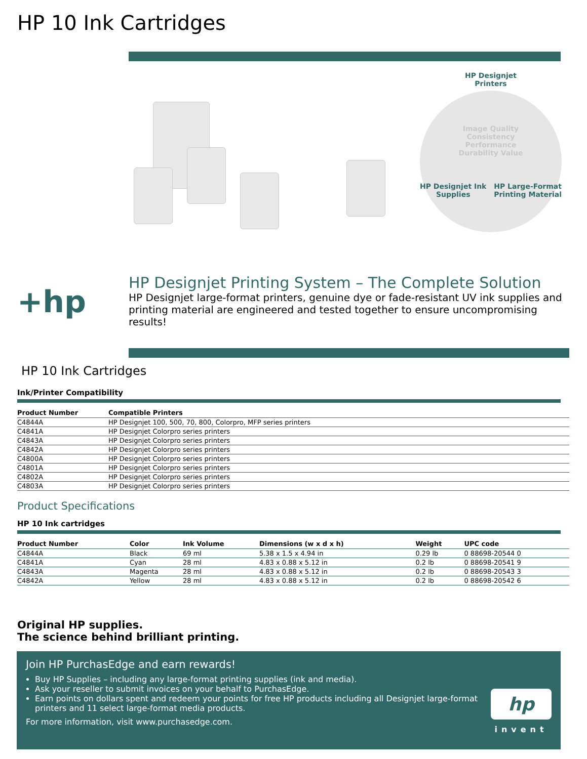HP 10 Ink Cartridges
HP Designjet
Printers
Image Quality
Consistency
Performance
Durability Value
HP Designjet Ink
Supplies HP Large-Format
Printing Material
+hp
HP Designjet Printing System – The Complete Solution
HP Designjet large-format printers, genuine dye or fade-resistant UV ink supplies and printing material are engineered and tested together to ensure uncompromising results!
HP 10 Ink Cartridges
Ink/Printer Compatibility
| Product Number | Compatible Printers |
| --- | --- |
| C4844A | HP Designjet 100, 500, 70, 800, Colorpro, MFP series printers |
| C4841A | HP Designjet Colorpro series printers |
| C4843A | HP Designjet Colorpro series printers |
| C4842A | HP Designjet Colorpro series printers |
| C4800A | HP Designjet Colorpro series printers |
| C4801A | HP Designjet Colorpro series printers |
| C4802A | HP Designjet Colorpro series printers |
| C4803A | HP Designjet Colorpro series printers |
Product Specifications
HP 10 Ink cartridges
| Product Number | Color | Ink Volume | Dimensions (w x d x h) | Weight | UPC code |
| --- | --- | --- | --- | --- | --- |
| C4844A | Black | 69 ml | 5.38 x 1.5 x 4.94 in | 0.29 lb | 0 88698-20544 0 |
| C4841A | Cyan | 28 ml | 4.83 x 0.88 x 5.12 in | 0.2 lb | 0 88698-20541 9 |
| C4843A | Magenta | 28 ml | 4.83 x 0.88 x 5.12 in | 0.2 lb | 0 88698-20543 3 |
| C4842A | Yellow | 28 ml | 4.83 x 0.88 x 5.12 in | 0.2 lb | 0 88698-20542 6 |
Original HP supplies.
The science behind brilliant printing.
Join HP PurchasEdge and earn rewards!
Buy HP Supplies – including any large-format printing supplies (ink and media).
Ask your reseller to submit invoices on your behalf to PurchasEdge.
Earn points on dollars spent and redeem your points for free HP products including all Designjet large-format printers and 11 select large-format media products.
For more information, visit www.purchasedge.com.
hp
invent